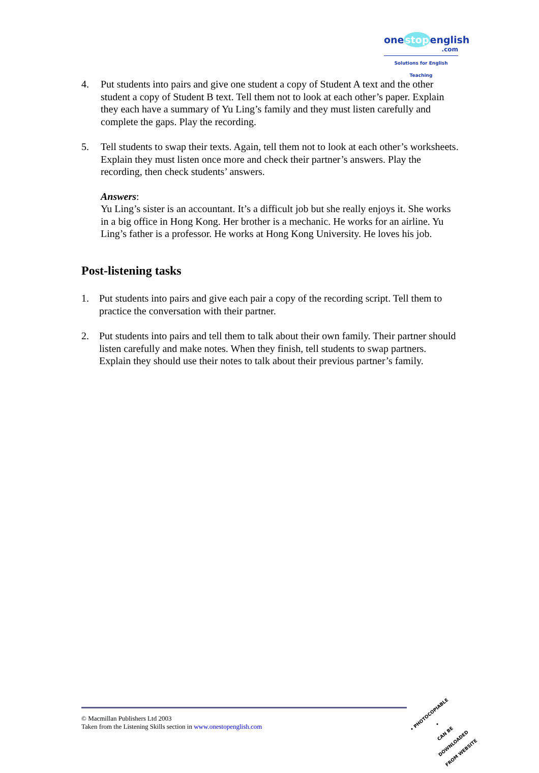onestopenglish
.com
Solutions for English Teaching
4. Put students into pairs and give one student a copy of Student A text and the other student a copy of Student B text. Tell them not to look at each other’s paper. Explain they each have a summary of Yu Ling’s family and they must listen carefully and complete the gaps. Play the recording.
5. Tell students to swap their texts. Again, tell them not to look at each other’s worksheets. Explain they must listen once more and check their partner’s answers. Play the recording, then check students’ answers.
Answers:
Yu Ling’s sister is an accountant. It’s a difficult job but she really enjoys it. She works in a big office in Hong Kong. Her brother is a mechanic. He works for an airline. Yu Ling’s father is a professor. He works at Hong Kong University. He loves his job.
Post-listening tasks
1. Put students into pairs and give each pair a copy of the recording script. Tell them to practice the conversation with their partner.
2. Put students into pairs and tell them to talk about their own family. Their partner should listen carefully and make notes. When they finish, tell students to swap partners. Explain they should use their notes to talk about their previous partner’s family.
© Macmillan Publishers Ltd 2003
Taken from the Listening Skills section in www.onestopenglish.com
• PHOTOCOPIABLE •
CAN BE DOWNLOADED
FROM WEBSITE